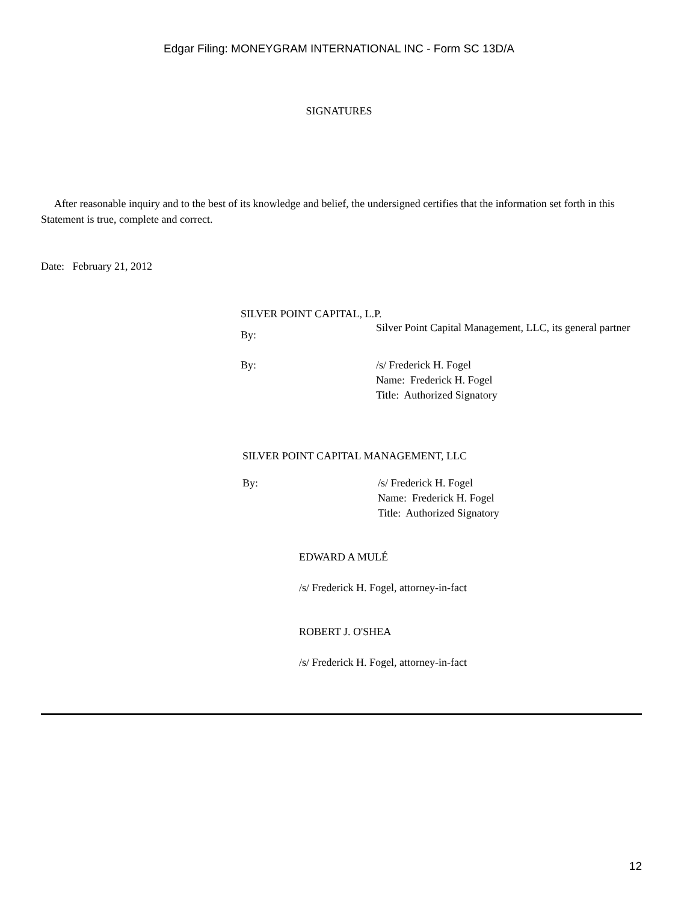Edgar Filing: MONEYGRAM INTERNATIONAL INC - Form SC 13D/A
SIGNATURES
After reasonable inquiry and to the best of its knowledge and belief, the undersigned certifies that the information set forth in this Statement is true, complete and correct.
Date: February 21, 2012
SILVER POINT CAPITAL, L.P.
| By: | Silver Point Capital Management, LLC, its general partner |
| By: | /s/ Frederick H. Fogel Name: Frederick H. Fogel Title: Authorized Signatory |
SILVER POINT CAPITAL MANAGEMENT, LLC
| By: | /s/ Frederick H. Fogel Name: Frederick H. Fogel Title: Authorized Signatory |
EDWARD A MULÉ
/s/ Frederick H. Fogel, attorney-in-fact
ROBERT J. O'SHEA
/s/ Frederick H. Fogel, attorney-in-fact
12